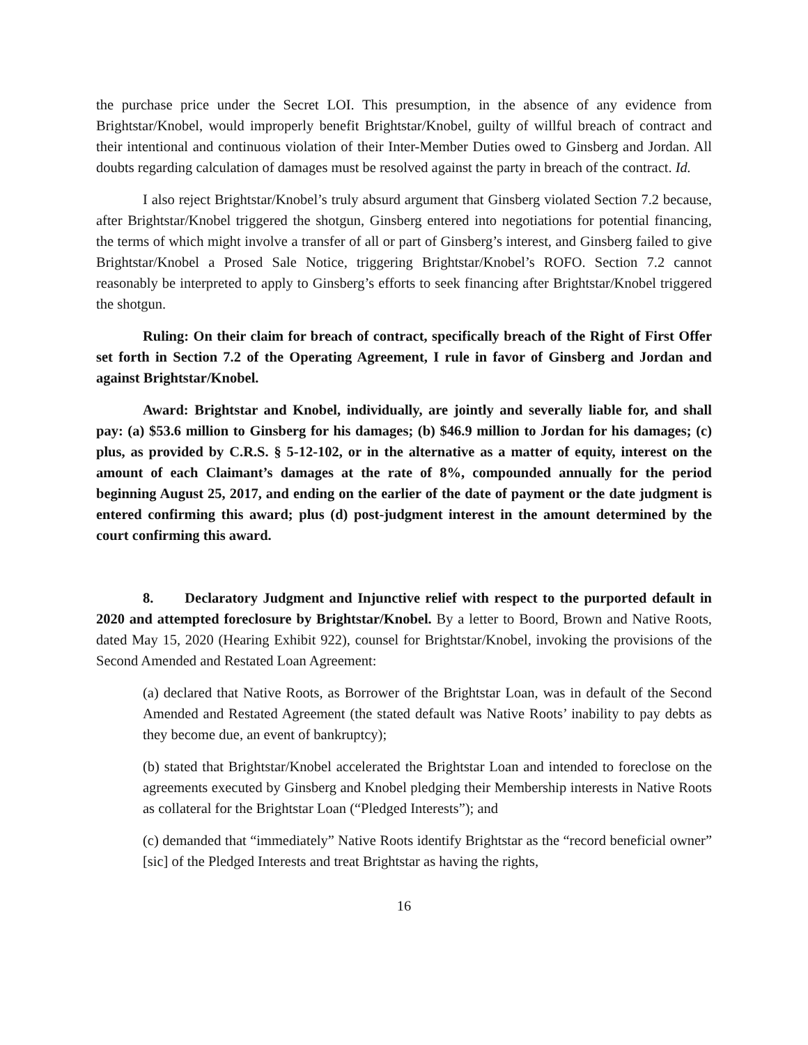the purchase price under the Secret LOI. This presumption, in the absence of any evidence from Brightstar/Knobel, would improperly benefit Brightstar/Knobel, guilty of willful breach of contract and their intentional and continuous violation of their Inter-Member Duties owed to Ginsberg and Jordan. All doubts regarding calculation of damages must be resolved against the party in breach of the contract. Id.
I also reject Brightstar/Knobel’s truly absurd argument that Ginsberg violated Section 7.2 because, after Brightstar/Knobel triggered the shotgun, Ginsberg entered into negotiations for potential financing, the terms of which might involve a transfer of all or part of Ginsberg’s interest, and Ginsberg failed to give Brightstar/Knobel a Prosed Sale Notice, triggering Brightstar/Knobel’s ROFO. Section 7.2 cannot reasonably be interpreted to apply to Ginsberg’s efforts to seek financing after Brightstar/Knobel triggered the shotgun.
Ruling: On their claim for breach of contract, specifically breach of the Right of First Offer set forth in Section 7.2 of the Operating Agreement, I rule in favor of Ginsberg and Jordan and against Brightstar/Knobel.
Award: Brightstar and Knobel, individually, are jointly and severally liable for, and shall pay: (a) $53.6 million to Ginsberg for his damages; (b) $46.9 million to Jordan for his damages; (c) plus, as provided by C.R.S. § 5-12-102, or in the alternative as a matter of equity, interest on the amount of each Claimant’s damages at the rate of 8%, compounded annually for the period beginning August 25, 2017, and ending on the earlier of the date of payment or the date judgment is entered confirming this award; plus (d) post-judgment interest in the amount determined by the court confirming this award.
8. Declaratory Judgment and Injunctive relief with respect to the purported default in 2020 and attempted foreclosure by Brightstar/Knobel. By a letter to Boord, Brown and Native Roots, dated May 15, 2020 (Hearing Exhibit 922), counsel for Brightstar/Knobel, invoking the provisions of the Second Amended and Restated Loan Agreement:
(a) declared that Native Roots, as Borrower of the Brightstar Loan, was in default of the Second Amended and Restated Agreement (the stated default was Native Roots’ inability to pay debts as they become due, an event of bankruptcy);
(b) stated that Brightstar/Knobel accelerated the Brightstar Loan and intended to foreclose on the agreements executed by Ginsberg and Knobel pledging their Membership interests in Native Roots as collateral for the Brightstar Loan (“Pledged Interests”); and
(c) demanded that “immediately” Native Roots identify Brightstar as the “record beneficial owner” [sic] of the Pledged Interests and treat Brightstar as having the rights,
16